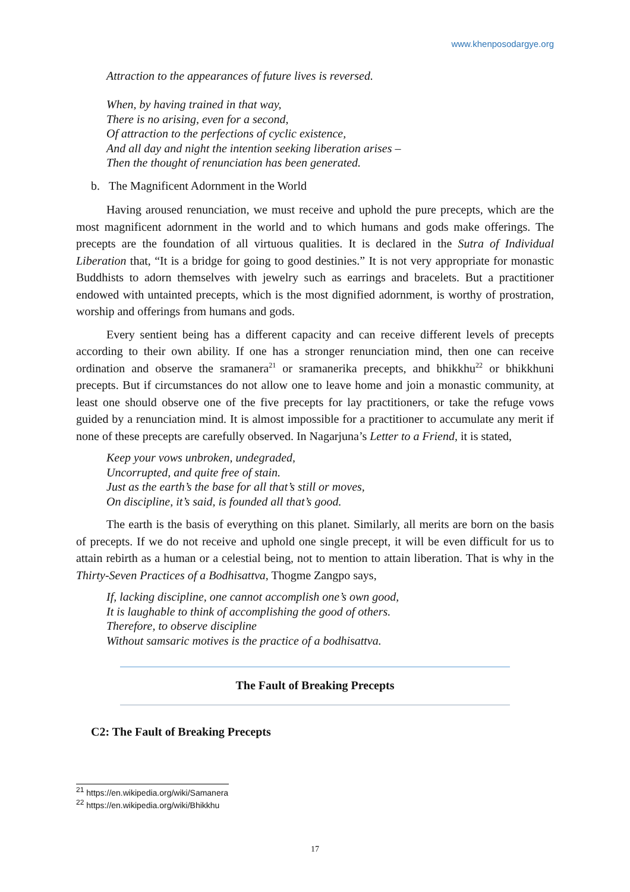www.khenposodargye.org
Attraction to the appearances of future lives is reversed.
When, by having trained in that way,
There is no arising, even for a second,
Of attraction to the perfections of cyclic existence,
And all day and night the intention seeking liberation arises –
Then the thought of renunciation has been generated.
b. The Magnificent Adornment in the World
Having aroused renunciation, we must receive and uphold the pure precepts, which are the most magnificent adornment in the world and to which humans and gods make offerings. The precepts are the foundation of all virtuous qualities. It is declared in the Sutra of Individual Liberation that, “It is a bridge for going to good destinies.” It is not very appropriate for monastic Buddhists to adorn themselves with jewelry such as earrings and bracelets. But a practitioner endowed with untainted precepts, which is the most dignified adornment, is worthy of prostration, worship and offerings from humans and gods.
Every sentient being has a different capacity and can receive different levels of precepts according to their own ability. If one has a stronger renunciation mind, then one can receive ordination and observe the sramanera<sup>21</sup> or sramanerika precepts, and bhikkhu<sup>22</sup> or bhikkhuni precepts. But if circumstances do not allow one to leave home and join a monastic community, at least one should observe one of the five precepts for lay practitioners, or take the refuge vows guided by a renunciation mind. It is almost impossible for a practitioner to accumulate any merit if none of these precepts are carefully observed. In Nagarjuna’s Letter to a Friend, it is stated,
Keep your vows unbroken, undegraded,
Uncorrupted, and quite free of stain.
Just as the earth’s the base for all that’s still or moves,
On discipline, it’s said, is founded all that’s good.
The earth is the basis of everything on this planet. Similarly, all merits are born on the basis of precepts. If we do not receive and uphold one single precept, it will be even difficult for us to attain rebirth as a human or a celestial being, not to mention to attain liberation. That is why in the Thirty-Seven Practices of a Bodhisattva, Thogme Zangpo says,
If, lacking discipline, one cannot accomplish one’s own good,
It is laughable to think of accomplishing the good of others.
Therefore, to observe discipline
Without samsaric motives is the practice of a bodhisattva.
The Fault of Breaking Precepts
C2: The Fault of Breaking Precepts
<sup>21</sup> https://en.wikipedia.org/wiki/Samanera
<sup>22</sup> https://en.wikipedia.org/wiki/Bhikkhu
17